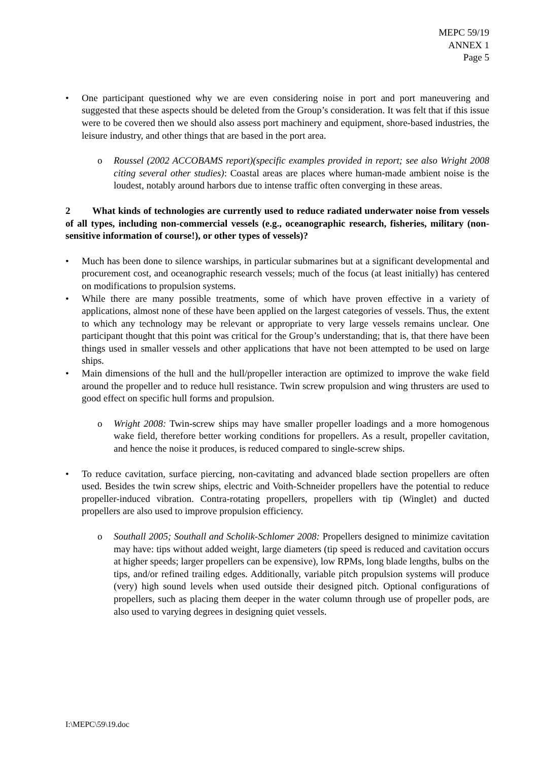MEPC 59/19
ANNEX 1
Page 5
• One participant questioned why we are even considering noise in port and port maneuvering and suggested that these aspects should be deleted from the Group’s consideration. It was felt that if this issue were to be covered then we should also assess port machinery and equipment, shore-based industries, the leisure industry, and other things that are based in the port area.
o Roussel (2002 ACCOBAMS report)(specific examples provided in report; see also Wright 2008 citing several other studies): Coastal areas are places where human-made ambient noise is the loudest, notably around harbors due to intense traffic often converging in these areas.
2 What kinds of technologies are currently used to reduce radiated underwater noise from vessels of all types, including non-commercial vessels (e.g., oceanographic research, fisheries, military (non-sensitive information of course!), or other types of vessels)?
• Much has been done to silence warships, in particular submarines but at a significant developmental and procurement cost, and oceanographic research vessels; much of the focus (at least initially) has centered on modifications to propulsion systems.
• While there are many possible treatments, some of which have proven effective in a variety of applications, almost none of these have been applied on the largest categories of vessels. Thus, the extent to which any technology may be relevant or appropriate to very large vessels remains unclear. One participant thought that this point was critical for the Group’s understanding; that is, that there have been things used in smaller vessels and other applications that have not been attempted to be used on large ships.
• Main dimensions of the hull and the hull/propeller interaction are optimized to improve the wake field around the propeller and to reduce hull resistance. Twin screw propulsion and wing thrusters are used to good effect on specific hull forms and propulsion.
o Wright 2008: Twin-screw ships may have smaller propeller loadings and a more homogenous wake field, therefore better working conditions for propellers. As a result, propeller cavitation, and hence the noise it produces, is reduced compared to single-screw ships.
• To reduce cavitation, surface piercing, non-cavitating and advanced blade section propellers are often used. Besides the twin screw ships, electric and Voith-Schneider propellers have the potential to reduce propeller-induced vibration. Contra-rotating propellers, propellers with tip (Winglet) and ducted propellers are also used to improve propulsion efficiency.
o Southall 2005; Southall and Scholik-Schlomer 2008: Propellers designed to minimize cavitation may have: tips without added weight, large diameters (tip speed is reduced and cavitation occurs at higher speeds; larger propellers can be expensive), low RPMs, long blade lengths, bulbs on the tips, and/or refined trailing edges. Additionally, variable pitch propulsion systems will produce (very) high sound levels when used outside their designed pitch. Optional configurations of propellers, such as placing them deeper in the water column through use of propeller pods, are also used to varying degrees in designing quiet vessels.
I:\MEPC\59\19.doc